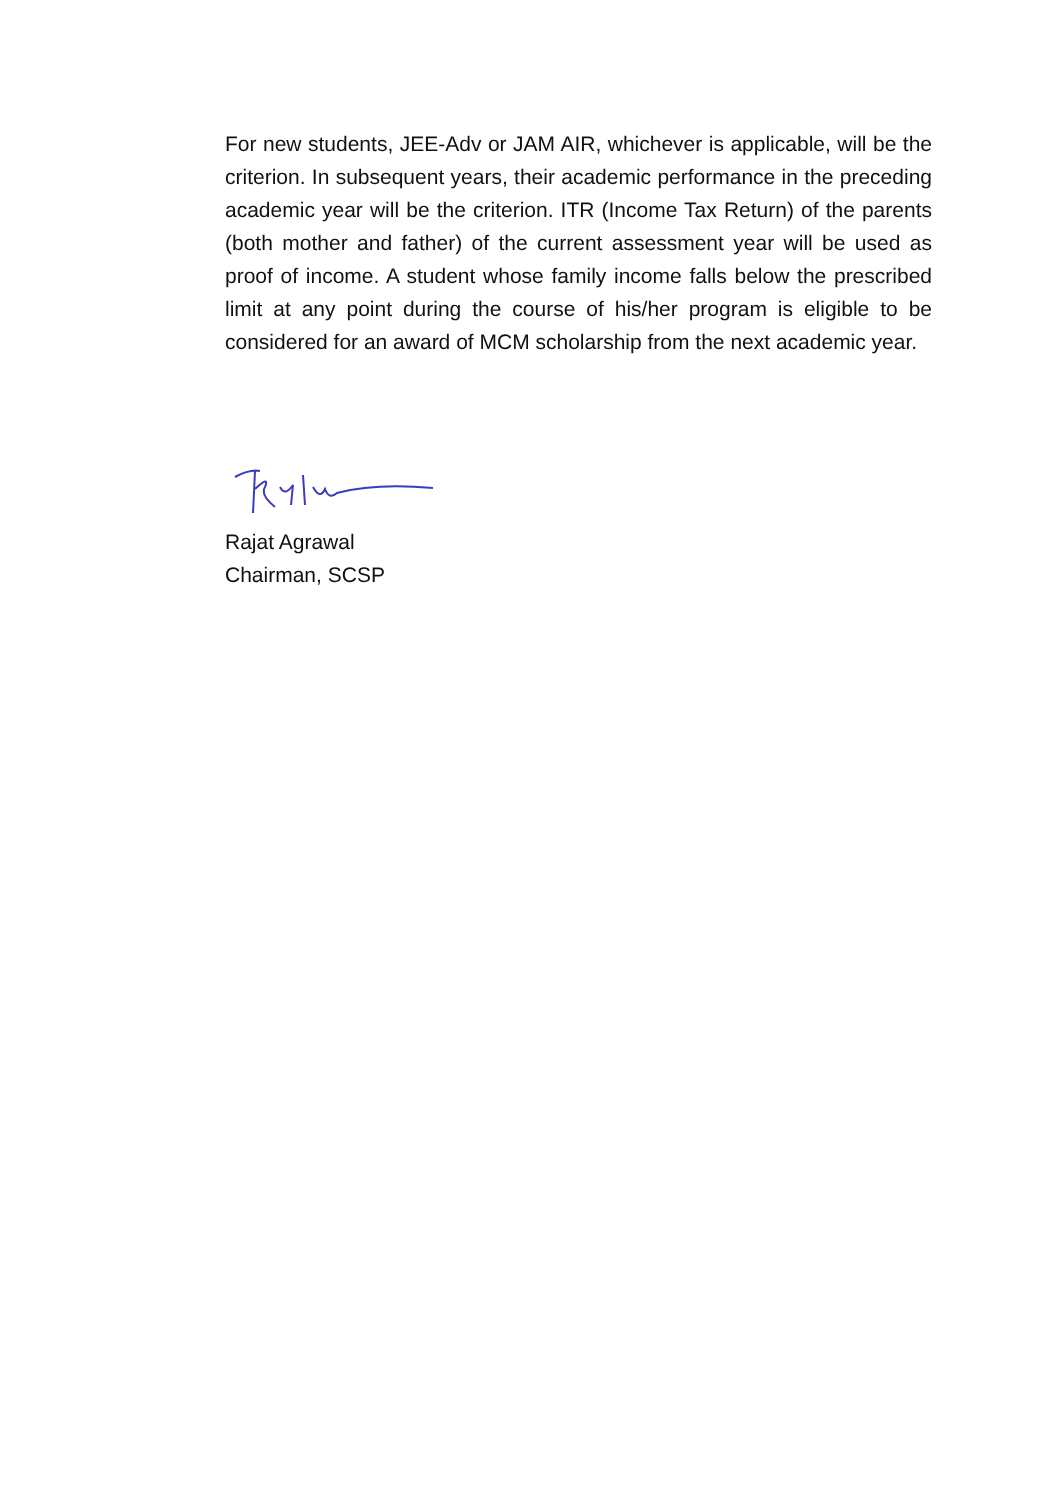For new students, JEE-Adv or JAM AIR, whichever is applicable, will be the criterion. In subsequent years, their academic performance in the preceding academic year will be the criterion. ITR (Income Tax Return) of the parents (both mother and father) of the current assessment year will be used as proof of income. A student whose family income falls below the prescribed limit at any point during the course of his/her program is eligible to be considered for an award of MCM scholarship from the next academic year.
Rajat Agrawal
Chairman, SCSP